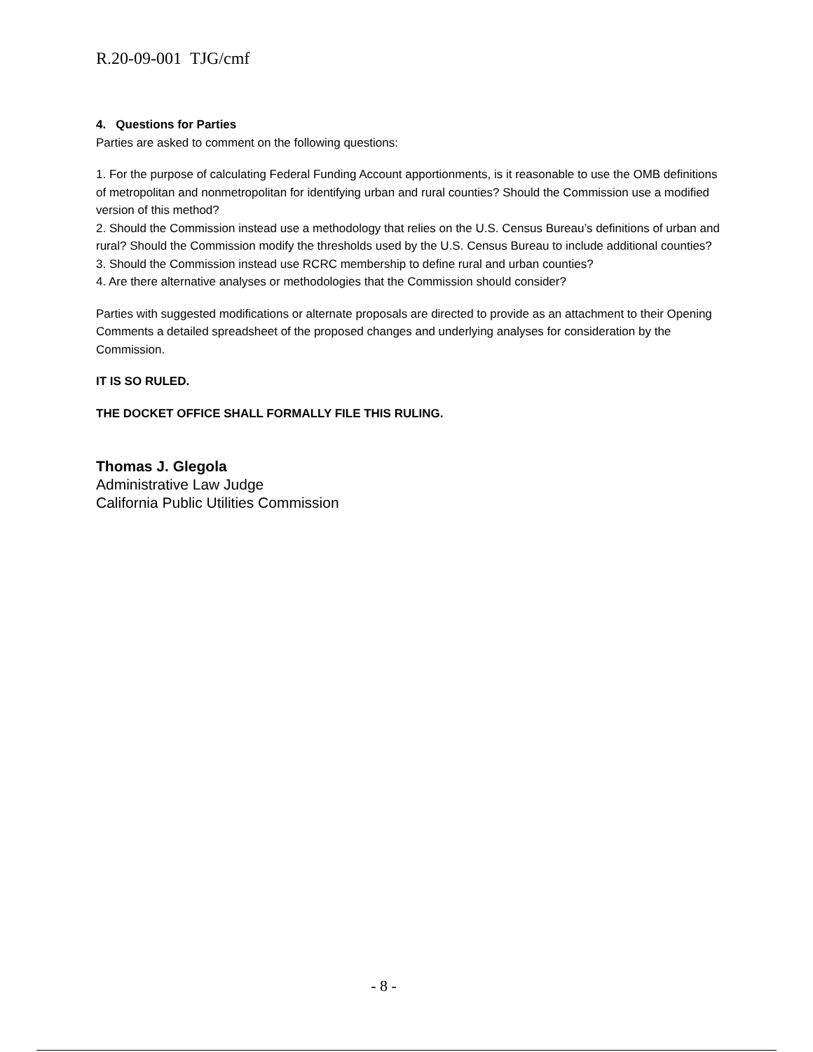R.20-09-001 TJG/cmf
4. Questions for Parties
Parties are asked to comment on the following questions:
1. For the purpose of calculating Federal Funding Account apportionments, is it reasonable to use the OMB definitions of metropolitan and nonmetropolitan for identifying urban and rural counties? Should the Commission use a modified version of this method?
2. Should the Commission instead use a methodology that relies on the U.S. Census Bureau’s definitions of urban and rural? Should the Commission modify the thresholds used by the U.S. Census Bureau to include additional counties?
3. Should the Commission instead use RCRC membership to define rural and urban counties?
4. Are there alternative analyses or methodologies that the Commission should consider?
Parties with suggested modifications or alternate proposals are directed to provide as an attachment to their Opening Comments a detailed spreadsheet of the proposed changes and underlying analyses for consideration by the Commission.
IT IS SO RULED.
THE DOCKET OFFICE SHALL FORMALLY FILE THIS RULING.
Thomas J. Glegola
Administrative Law Judge
California Public Utilities Commission
- 8 -